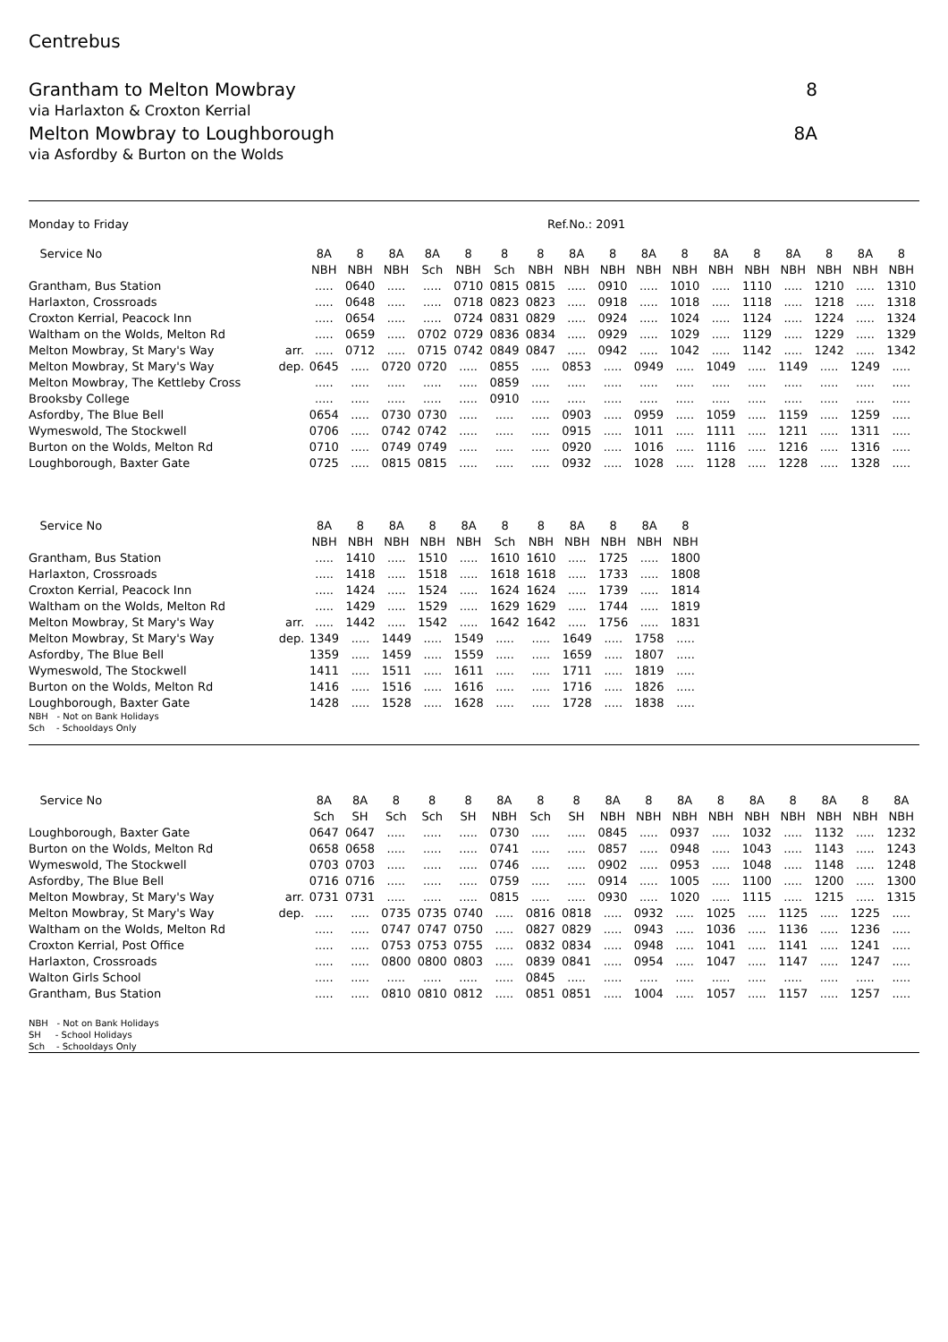Centrebus
Grantham to Melton Mowbray 8
via Harlaxton & Croxton Kerrial
Melton Mowbray to Loughborough 8A
via Asfordby & Burton on the Wolds
Monday to Friday Ref.No.: 2091
| Service No | | 8A | 8 | 8A | 8A | 8 | 8 | 8 | 8A | 8 | 8A | 8 | 8A | 8 | 8A | 8 | 8A | 8 |
| --- | --- | --- | --- | --- | --- | --- | --- | --- | --- | --- | --- | --- | --- | --- | --- | --- | --- | --- |
| | | NBH | NBH | NBH | Sch | NBH | Sch | NBH | NBH | NBH | NBH | NBH | NBH | NBH | NBH | NBH | NBH | NBH |
| Grantham, Bus Station | | ..... | 0640 | ..... | ..... | 0710 | 0815 | 0815 | ..... | 0910 | ..... | 1010 | ..... | 1110 | ..... | 1210 | ..... | 1310 |
| Harlaxton, Crossroads | | ..... | 0648 | ..... | ..... | 0718 | 0823 | 0823 | ..... | 0918 | ..... | 1018 | ..... | 1118 | ..... | 1218 | ..... | 1318 |
| Croxton Kerrial, Peacock Inn | | ..... | 0654 | ..... | ..... | 0724 | 0831 | 0829 | ..... | 0924 | ..... | 1024 | ..... | 1124 | ..... | 1224 | ..... | 1324 |
| Waltham on the Wolds, Melton Rd | | ..... | 0659 | ..... | 0702 | 0729 | 0836 | 0834 | ..... | 0929 | ..... | 1029 | ..... | 1129 | ..... | 1229 | ..... | 1329 |
| Melton Mowbray, St Mary's Way | arr. | ..... | 0712 | ..... | 0715 | 0742 | 0849 | 0847 | ..... | 0942 | ..... | 1042 | ..... | 1142 | ..... | 1242 | ..... | 1342 |
| Melton Mowbray, St Mary's Way | dep. | 0645 | ..... | 0720 | 0720 | ..... | 0855 | ..... | 0853 | ..... | 0949 | ..... | 1049 | ..... | 1149 | ..... | 1249 | ..... |
| Melton Mowbray, The Kettleby Cross | | ..... | ..... | ..... | ..... | ..... | 0859 | ..... | ..... | ..... | ..... | ..... | ..... | ..... | ..... | ..... | ..... | ..... |
| Brooksby College | | ..... | ..... | ..... | ..... | ..... | 0910 | ..... | ..... | ..... | ..... | ..... | ..... | ..... | ..... | ..... | ..... | ..... |
| Asfordby, The Blue Bell | | 0654 | ..... | 0730 | 0730 | ..... | ..... | ..... | 0903 | ..... | 0959 | ..... | 1059 | ..... | 1159 | ..... | 1259 | ..... |
| Wymeswold, The Stockwell | | 0706 | ..... | 0742 | 0742 | ..... | ..... | ..... | 0915 | ..... | 1011 | ..... | 1111 | ..... | 1211 | ..... | 1311 | ..... |
| Burton on the Wolds, Melton Rd | | 0710 | ..... | 0749 | 0749 | ..... | ..... | ..... | 0920 | ..... | 1016 | ..... | 1116 | ..... | 1216 | ..... | 1316 | ..... |
| Loughborough, Baxter Gate | | 0725 | ..... | 0815 | 0815 | ..... | ..... | ..... | 0932 | ..... | 1028 | ..... | 1128 | ..... | 1228 | ..... | 1328 | ..... |
| Service No | | 8A | 8 | 8A | 8 | 8A | 8 | 8 | 8A | 8 | 8A | 8 |
| --- | --- | --- | --- | --- | --- | --- | --- | --- | --- | --- | --- | --- |
| | | NBH | NBH | NBH | NBH | NBH | Sch | NBH | NBH | NBH | NBH | NBH |
| Grantham, Bus Station | | ..... | 1410 | ..... | 1510 | ..... | 1610 | 1610 | ..... | 1725 | ..... | 1800 |
| Harlaxton, Crossroads | | ..... | 1418 | ..... | 1518 | ..... | 1618 | 1618 | ..... | 1733 | ..... | 1808 |
| Croxton Kerrial, Peacock Inn | | ..... | 1424 | ..... | 1524 | ..... | 1624 | 1624 | ..... | 1739 | ..... | 1814 |
| Waltham on the Wolds, Melton Rd | | ..... | 1429 | ..... | 1529 | ..... | 1629 | 1629 | ..... | 1744 | ..... | 1819 |
| Melton Mowbray, St Mary's Way | arr. | ..... | 1442 | ..... | 1542 | ..... | 1642 | 1642 | ..... | 1756 | ..... | 1831 |
| Melton Mowbray, St Mary's Way | dep. | 1349 | ..... | 1449 | ..... | 1549 | ..... | ..... | 1649 | ..... | 1758 | ..... |
| Asfordby, The Blue Bell | | 1359 | ..... | 1459 | ..... | 1559 | ..... | ..... | 1659 | ..... | 1807 | ..... |
| Wymeswold, The Stockwell | | 1411 | ..... | 1511 | ..... | 1611 | ..... | ..... | 1711 | ..... | 1819 | ..... |
| Burton on the Wolds, Melton Rd | | 1416 | ..... | 1516 | ..... | 1616 | ..... | ..... | 1716 | ..... | 1826 | ..... |
| Loughborough, Baxter Gate | | 1428 | ..... | 1528 | ..... | 1628 | ..... | ..... | 1728 | ..... | 1838 | ..... |
NBH - Not on Bank Holidays
Sch - Schooldays Only
| Service No | | 8A | 8A | 8 | 8 | 8 | 8A | 8 | 8 | 8A | 8 | 8A | 8 | 8A | 8 | 8A | 8 | 8A |
| --- | --- | --- | --- | --- | --- | --- | --- | --- | --- | --- | --- | --- | --- | --- | --- | --- | --- | --- |
| | | Sch | SH | Sch | Sch | SH | NBH | Sch | SH | NBH | NBH | NBH | NBH | NBH | NBH | NBH | NBH | NBH |
| Loughborough, Baxter Gate | | 0647 | 0647 | ..... | ..... | ..... | 0730 | ..... | ..... | 0845 | ..... | 0937 | ..... | 1032 | ..... | 1132 | ..... | 1232 |
| Burton on the Wolds, Melton Rd | | 0658 | 0658 | ..... | ..... | ..... | 0741 | ..... | ..... | 0857 | ..... | 0948 | ..... | 1043 | ..... | 1143 | ..... | 1243 |
| Wymeswold, The Stockwell | | 0703 | 0703 | ..... | ..... | ..... | 0746 | ..... | ..... | 0902 | ..... | 0953 | ..... | 1048 | ..... | 1148 | ..... | 1248 |
| Asfordby, The Blue Bell | | 0716 | 0716 | ..... | ..... | ..... | 0759 | ..... | ..... | 0914 | ..... | 1005 | ..... | 1100 | ..... | 1200 | ..... | 1300 |
| Melton Mowbray, St Mary's Way | arr. | 0731 | 0731 | ..... | ..... | ..... | 0815 | ..... | ..... | 0930 | ..... | 1020 | ..... | 1115 | ..... | 1215 | ..... | 1315 |
| Melton Mowbray, St Mary's Way | dep. | ..... | ..... | 0735 | 0735 | 0740 | ..... | 0816 | 0818 | ..... | 0932 | ..... | 1025 | ..... | 1125 | ..... | 1225 | ..... |
| Waltham on the Wolds, Melton Rd | | ..... | ..... | 0747 | 0747 | 0750 | ..... | 0827 | 0829 | ..... | 0943 | ..... | 1036 | ..... | 1136 | ..... | 1236 | ..... |
| Croxton Kerrial, Post Office | | ..... | ..... | 0753 | 0753 | 0755 | ..... | 0832 | 0834 | ..... | 0948 | ..... | 1041 | ..... | 1141 | ..... | 1241 | ..... |
| Harlaxton, Crossroads | | ..... | ..... | 0800 | 0800 | 0803 | ..... | 0839 | 0841 | ..... | 0954 | ..... | 1047 | ..... | 1147 | ..... | 1247 | ..... |
| Walton Girls School | | ..... | ..... | ..... | ..... | ..... | ..... | 0845 | ..... | ..... | ..... | ..... | ..... | ..... | ..... | ..... | ..... | ..... |
| Grantham, Bus Station | | ..... | ..... | 0810 | 0810 | 0812 | ..... | 0851 | 0851 | ..... | 1004 | ..... | 1057 | ..... | 1157 | ..... | 1257 | ..... |
NBH - Not on Bank Holidays
SH - School Holidays
Sch - Schooldays Only